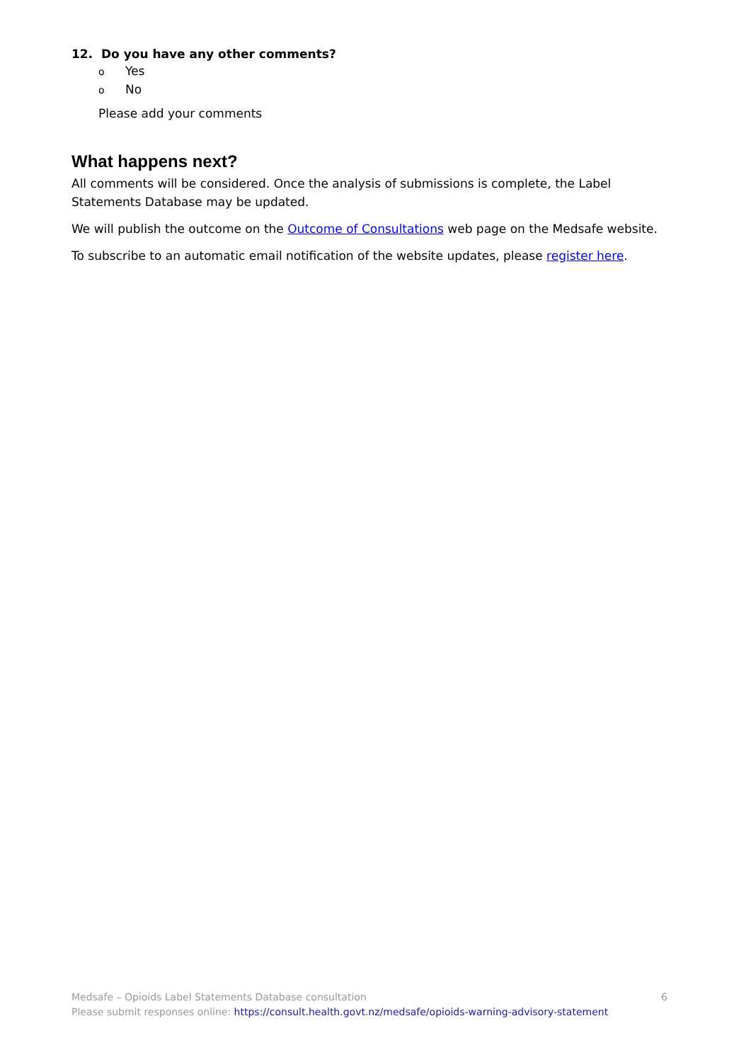12. Do you have any other comments?
o Yes
o No
Please add your comments
What happens next?
All comments will be considered. Once the analysis of submissions is complete, the Label Statements Database may be updated.
We will publish the outcome on the Outcome of Consultations web page on the Medsafe website.
To subscribe to an automatic email notification of the website updates, please register here.
6 Medsafe – Opioids Label Statements Database consultation
Please submit responses online: https://consult.health.govt.nz/medsafe/opioids-warning-advisory-statement